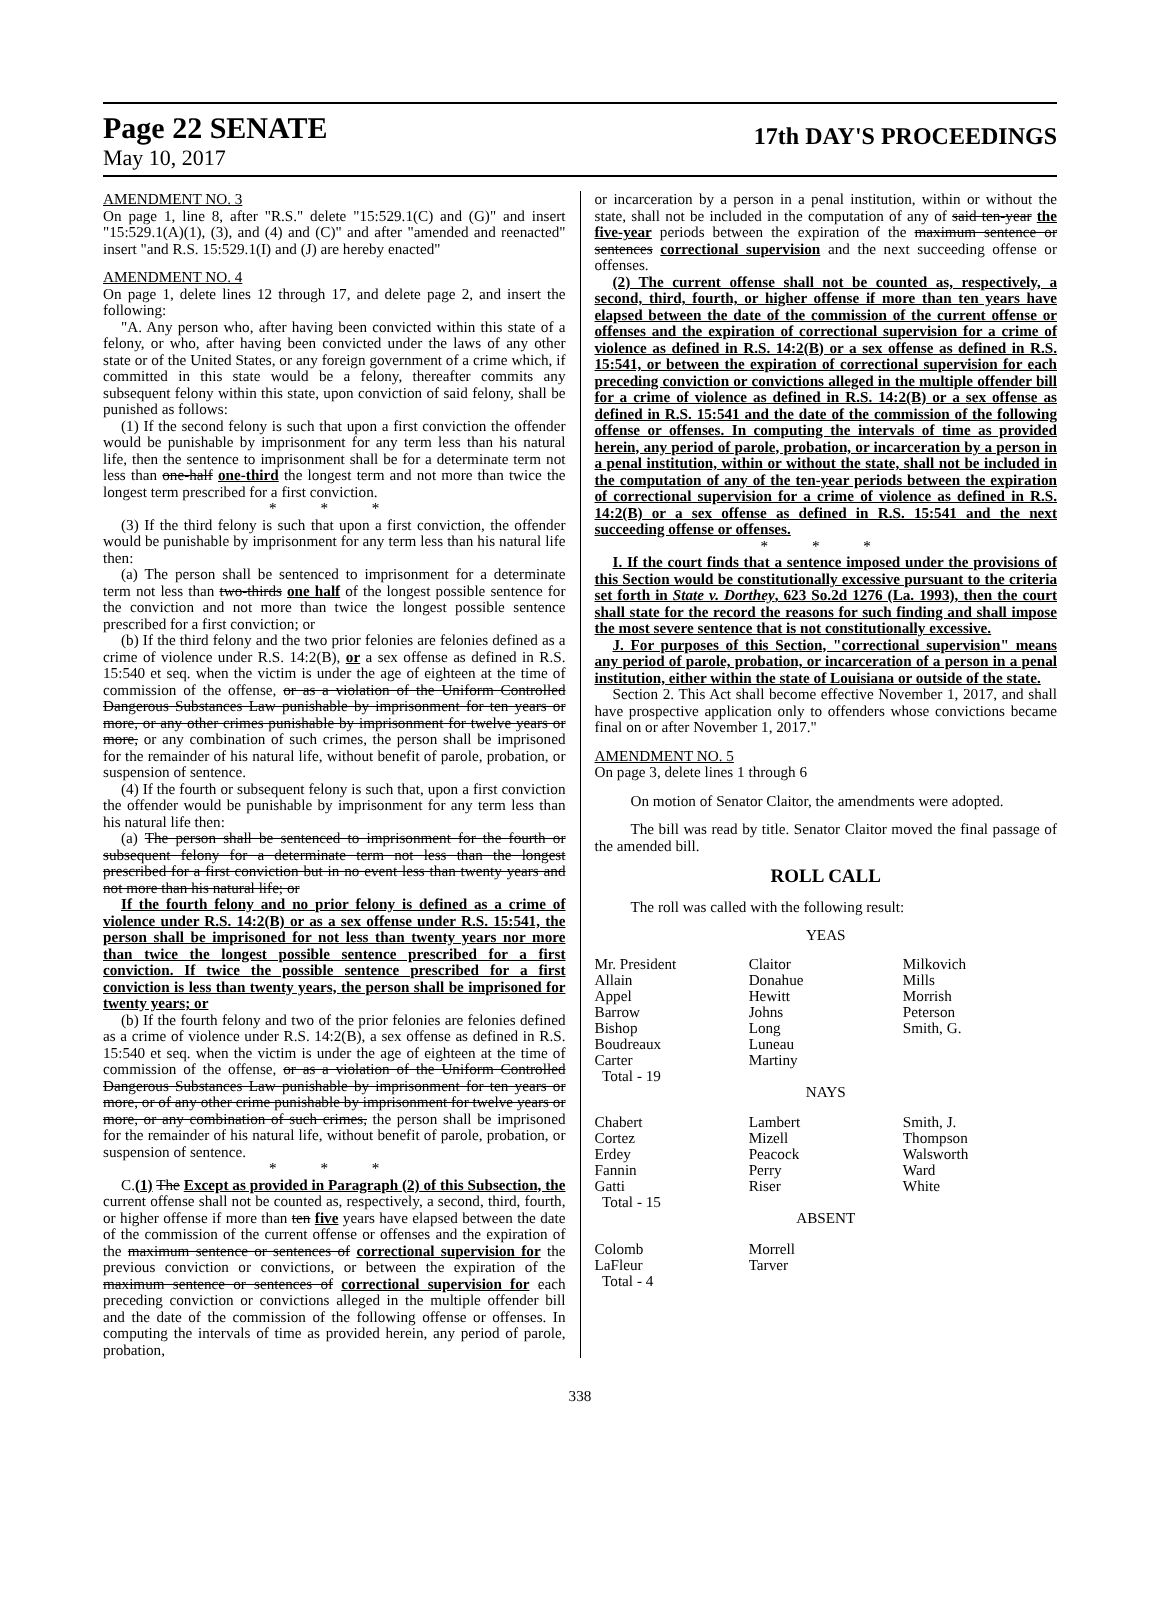Page 22 SENATE
17th DAY'S PROCEEDINGS
May 10, 2017
AMENDMENT NO. 3
On page 1, line 8, after "R.S." delete "15:529.1(C) and (G)" and insert "15:529.1(A)(1), (3), and (4) and (C)" and after "amended and reenacted" insert "and R.S. 15:529.1(I) and (J) are hereby enacted"
AMENDMENT NO. 4
On page 1, delete lines 12 through 17, and delete page 2, and insert the following:
"A. Any person who, after having been convicted within this state of a felony, or who, after having been convicted under the laws of any other state or of the United States, or any foreign government of a crime which, if committed in this state would be a felony, thereafter commits any subsequent felony within this state, upon conviction of said felony, shall be punished as follows:
(1) If the second felony is such that upon a first conviction the offender would be punishable by imprisonment for any term less than his natural life, then the sentence to imprisonment shall be for a determinate term not less than one-half one-third the longest term and not more than twice the longest term prescribed for a first conviction.
* * *
(3) If the third felony is such that upon a first conviction, the offender would be punishable by imprisonment for any term less than his natural life then:
(a) The person shall be sentenced to imprisonment for a determinate term not less than two-thirds one half of the longest possible sentence for the conviction and not more than twice the longest possible sentence prescribed for a first conviction; or
(b) If the third felony and the two prior felonies are felonies defined as a crime of violence under R.S. 14:2(B), or a sex offense as defined in R.S. 15:540 et seq. when the victim is under the age of eighteen at the time of commission of the offense, or as a violation of the Uniform Controlled Dangerous Substances Law punishable by imprisonment for ten years or more, or any other crimes punishable by imprisonment for twelve years or more, or any combination of such crimes, the person shall be imprisoned for the remainder of his natural life, without benefit of parole, probation, or suspension of sentence.
(4) If the fourth or subsequent felony is such that, upon a first conviction the offender would be punishable by imprisonment for any term less than his natural life then:
(a) The person shall be sentenced to imprisonment for the fourth or subsequent felony for a determinate term not less than the longest prescribed for a first conviction but in no event less than twenty years and not more than his natural life; or
If the fourth felony and no prior felony is defined as a crime of violence under R.S. 14:2(B) or as a sex offense under R.S. 15:541, the person shall be imprisoned for not less than twenty years nor more than twice the longest possible sentence prescribed for a first conviction. If twice the possible sentence prescribed for a first conviction is less than twenty years, the person shall be imprisoned for twenty years; or
(b) If the fourth felony and two of the prior felonies are felonies defined as a crime of violence under R.S. 14:2(B), a sex offense as defined in R.S. 15:540 et seq. when the victim is under the age of eighteen at the time of commission of the offense, or as a violation of the Uniform Controlled Dangerous Substances Law punishable by imprisonment for ten years or more, or of any other crime punishable by imprisonment for twelve years or more, or any combination of such crimes, the person shall be imprisoned for the remainder of his natural life, without benefit of parole, probation, or suspension of sentence.
* * *
C.(1) The Except as provided in Paragraph (2) of this Subsection, the current offense shall not be counted as, respectively, a second, third, fourth, or higher offense if more than ten five years have elapsed between the date of the commission of the current offense or offenses and the expiration of the maximum sentence or sentences of correctional supervision for the previous conviction or convictions, or between the expiration of the maximum sentence or sentences of correctional supervision for each preceding conviction or convictions alleged in the multiple offender bill and the date of the commission of the following offense or offenses. In computing the intervals of time as provided herein, any period of parole, probation,
or incarceration by a person in a penal institution, within or without the state, shall not be included in the computation of any of said ten-year the five-year periods between the expiration of the maximum sentence or sentences correctional supervision and the next succeeding offense or offenses.
(2) The current offense shall not be counted as, respectively, a second, third, fourth, or higher offense if more than ten years have elapsed between the date of the commission of the current offense or offenses and the expiration of correctional supervision for a crime of violence as defined in R.S. 14:2(B) or a sex offense as defined in R.S. 15:541, or between the expiration of correctional supervision for each preceding conviction or convictions alleged in the multiple offender bill for a crime of violence as defined in R.S. 14:2(B) or a sex offense as defined in R.S. 15:541 and the date of the commission of the following offense or offenses. In computing the intervals of time as provided herein, any period of parole, probation, or incarceration by a person in a penal institution, within or without the state, shall not be included in the computation of any of the ten-year periods between the expiration of correctional supervision for a crime of violence as defined in R.S. 14:2(B) or a sex offense as defined in R.S. 15:541 and the next succeeding offense or offenses.
* * *
I. If the court finds that a sentence imposed under the provisions of this Section would be constitutionally excessive pursuant to the criteria set forth in State v. Dorthey, 623 So.2d 1276 (La. 1993), then the court shall state for the record the reasons for such finding and shall impose the most severe sentence that is not constitutionally excessive.
J. For purposes of this Section, "correctional supervision" means any period of parole, probation, or incarceration of a person in a penal institution, either within the state of Louisiana or outside of the state.
Section 2. This Act shall become effective November 1, 2017, and shall have prospective application only to offenders whose convictions became final on or after November 1, 2017."
AMENDMENT NO. 5
On page 3, delete lines 1 through 6
On motion of Senator Claitor, the amendments were adopted.
The bill was read by title. Senator Claitor moved the final passage of the amended bill.
ROLL CALL
The roll was called with the following result:
YEAS
| Mr. President | Claitor | Milkovich |
| Allain | Donahue | Mills |
| Appel | Hewitt | Morrish |
| Barrow | Johns | Peterson |
| Bishop | Long | Smith, G. |
| Boudreaux | Luneau | |
| Carter | Martiny | |
| Total - 19 | | |
NAYS
| Chabert | Lambert | Smith, J. |
| Cortez | Mizell | Thompson |
| Erdey | Peacock | Walsworth |
| Fannin | Perry | Ward |
| Gatti | Riser | White |
| Total - 15 | | |
ABSENT
| Colomb | Morrell | |
| LaFleur | Tarver | |
| Total - 4 | | |
338